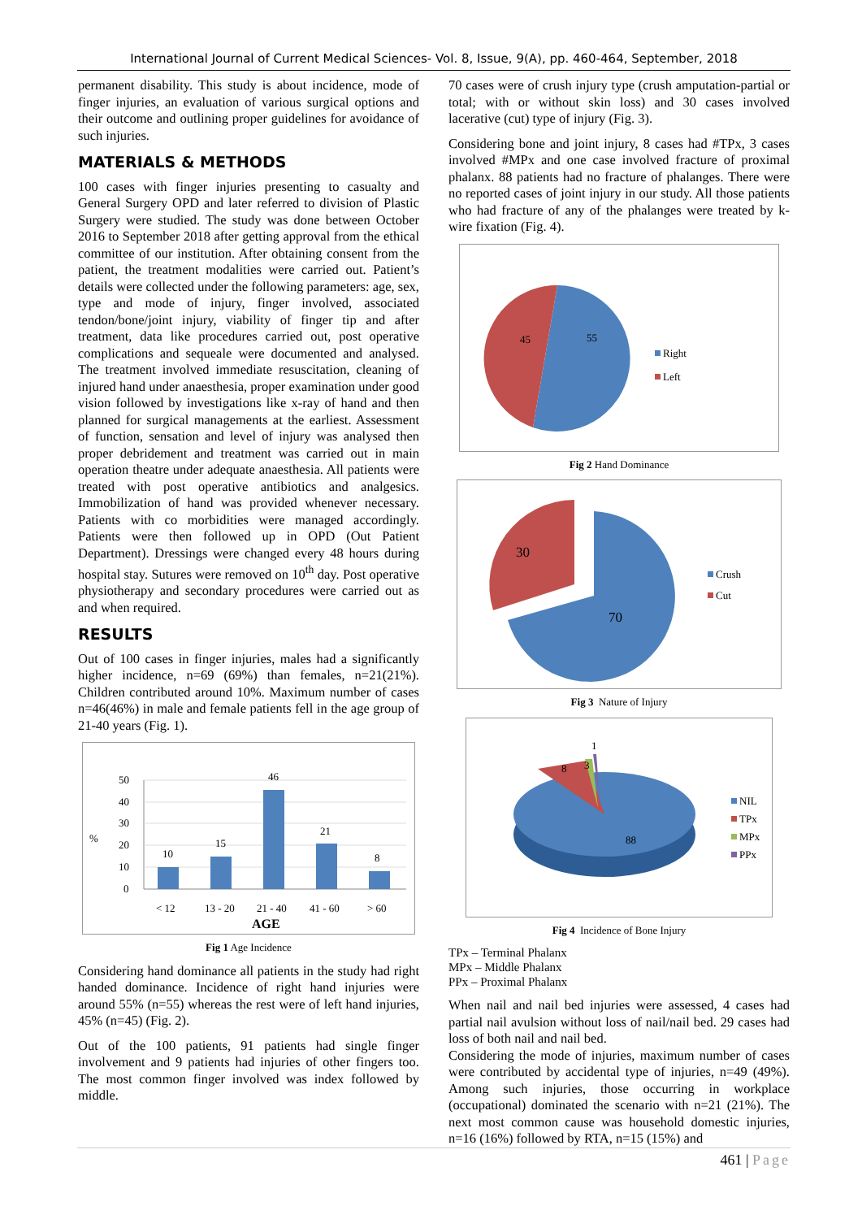International Journal of Current Medical Sciences- Vol. 8, Issue, 9(A), pp. 460-464, September, 2018
permanent disability. This study is about incidence, mode of finger injuries, an evaluation of various surgical options and their outcome and outlining proper guidelines for avoidance of such injuries.
MATERIALS & METHODS
100 cases with finger injuries presenting to casualty and General Surgery OPD and later referred to division of Plastic Surgery were studied. The study was done between October 2016 to September 2018 after getting approval from the ethical committee of our institution. After obtaining consent from the patient, the treatment modalities were carried out. Patient’s details were collected under the following parameters: age, sex, type and mode of injury, finger involved, associated tendon/bone/joint injury, viability of finger tip and after treatment, data like procedures carried out, post operative complications and sequeale were documented and analysed. The treatment involved immediate resuscitation, cleaning of injured hand under anaesthesia, proper examination under good vision followed by investigations like x-ray of hand and then planned for surgical managements at the earliest. Assessment of function, sensation and level of injury was analysed then proper debridement and treatment was carried out in main operation theatre under adequate anaesthesia. All patients were treated with post operative antibiotics and analgesics. Immobilization of hand was provided whenever necessary. Patients with co morbidities were managed accordingly. Patients were then followed up in OPD (Out Patient Department). Dressings were changed every 48 hours during hospital stay. Sutures were removed on 10<sup>th</sup> day. Post operative physiotherapy and secondary procedures were carried out as and when required.
RESULTS
Out of 100 cases in finger injuries, males had a significantly higher incidence, n=69 (69%) than females, n=21(21%). Children contributed around 10%. Maximum number of cases n=46(46%) in male and female patients fell in the age group of 21-40 years (Fig. 1).
50
40
30
20
10
0
%
10
15
46
21
8
< 12
13 - 20
21 - 40
41 - 60
> 60
AGE
Fig 1 Age Incidence
Considering hand dominance all patients in the study had right handed dominance. Incidence of right hand injuries were around 55% (n=55) whereas the rest were of left hand injuries, 45% (n=45) (Fig. 2).
Out of the 100 patients, 91 patients had single finger involvement and 9 patients had injuries of other fingers too. The most common finger involved was index followed by middle.
70 cases were of crush injury type (crush amputation-partial or total; with or without skin loss) and 30 cases involved lacerative (cut) type of injury (Fig. 3).
Considering bone and joint injury, 8 cases had #TPx, 3 cases involved #MPx and one case involved fracture of proximal phalanx. 88 patients had no fracture of phalanges. There were no reported cases of joint injury in our study. All those patients who had fracture of any of the phalanges were treated by k-wire fixation (Fig. 4).
45
55
Right
Left
Fig 2 Hand Dominance
30
70
Crush
Cut
Fig 3 Nature of Injury
8
3
1
88
NIL
TPx
MPx
PPx
Fig 4 Incidence of Bone Injury
TPx – Terminal Phalanx
MPx – Middle Phalanx
PPx – Proximal Phalanx
When nail and nail bed injuries were assessed, 4 cases had partial nail avulsion without loss of nail/nail bed. 29 cases had loss of both nail and nail bed.
Considering the mode of injuries, maximum number of cases were contributed by accidental type of injuries, n=49 (49%). Among such injuries, those occurring in workplace (occupational) dominated the scenario with n=21 (21%). The next most common cause was household domestic injuries, n=16 (16%) followed by RTA, n=15 (15%) and
461 | Page